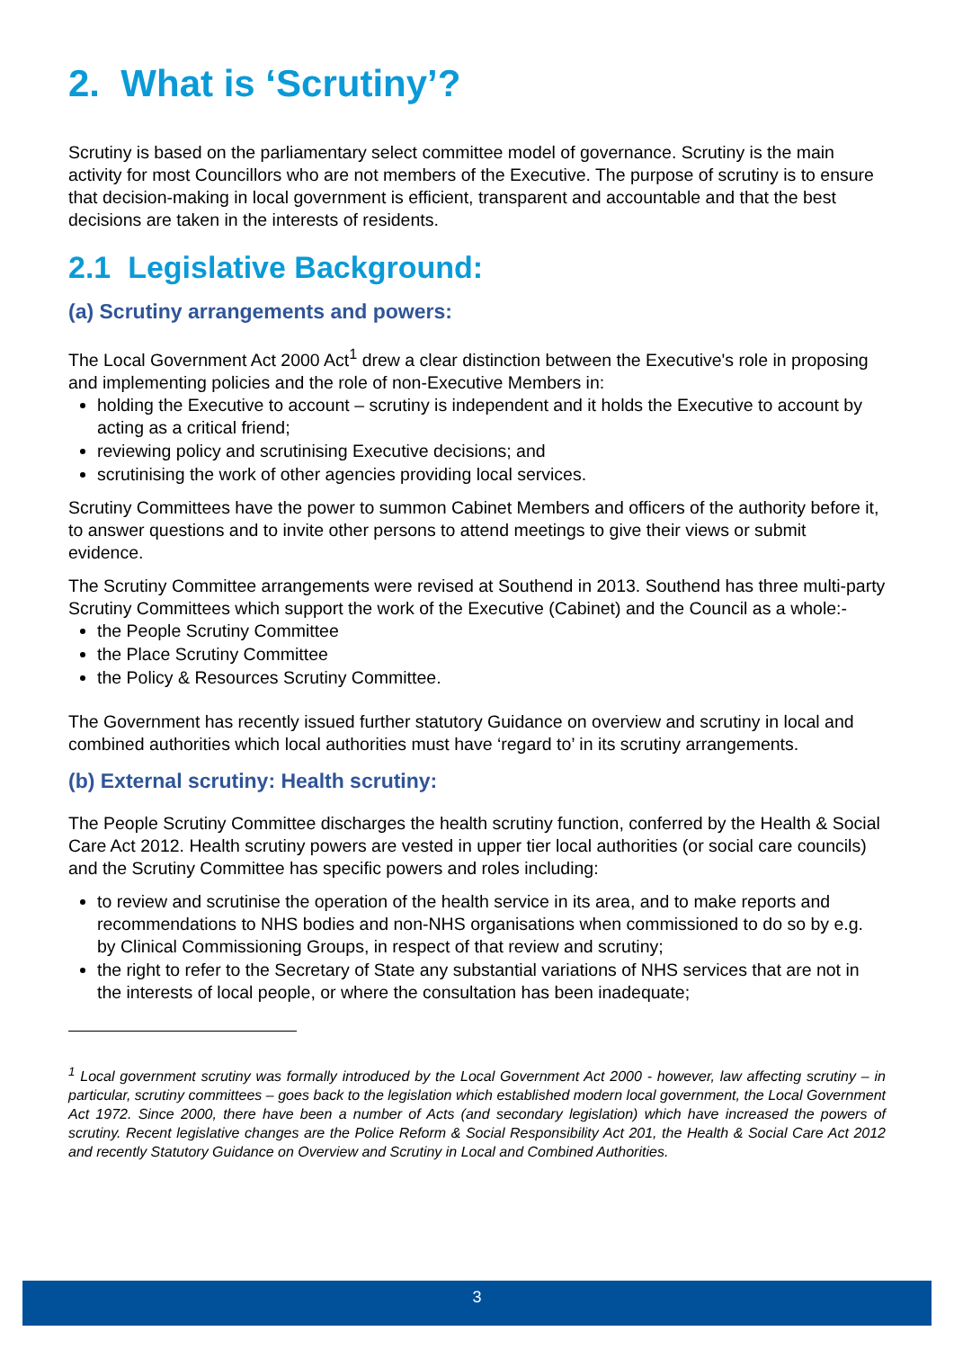2. What is ‘Scrutiny’?
Scrutiny is based on the parliamentary select committee model of governance. Scrutiny is the main activity for most Councillors who are not members of the Executive. The purpose of scrutiny is to ensure that decision-making in local government is efficient, transparent and accountable and that the best decisions are taken in the interests of residents.
2.1 Legislative Background:
(a) Scrutiny arrangements and powers:
The Local Government Act 2000 Act<sup>1</sup> drew a clear distinction between the Executive's role in proposing and implementing policies and the role of non-Executive Members in:
holding the Executive to account – scrutiny is independent and it holds the Executive to account by acting as a critical friend;
reviewing policy and scrutinising Executive decisions; and
scrutinising the work of other agencies providing local services.
Scrutiny Committees have the power to summon Cabinet Members and officers of the authority before it, to answer questions and to invite other persons to attend meetings to give their views or submit evidence.
The Scrutiny Committee arrangements were revised at Southend in 2013. Southend has three multi-party Scrutiny Committees which support the work of the Executive (Cabinet) and the Council as a whole:-
the People Scrutiny Committee
the Place Scrutiny Committee
the Policy & Resources Scrutiny Committee.
The Government has recently issued further statutory Guidance on overview and scrutiny in local and combined authorities which local authorities must have ‘regard to’ in its scrutiny arrangements.
(b) External scrutiny: Health scrutiny:
The People Scrutiny Committee discharges the health scrutiny function, conferred by the Health & Social Care Act 2012. Health scrutiny powers are vested in upper tier local authorities (or social care councils) and the Scrutiny Committee has specific powers and roles including:
to review and scrutinise the operation of the health service in its area, and to make reports and recommendations to NHS bodies and non-NHS organisations when commissioned to do so by e.g. by Clinical Commissioning Groups, in respect of that review and scrutiny;
the right to refer to the Secretary of State any substantial variations of NHS services that are not in the interests of local people, or where the consultation has been inadequate;
<sup>1</sup> Local government scrutiny was formally introduced by the Local Government Act 2000 - however, law affecting scrutiny – in particular, scrutiny committees – goes back to the legislation which established modern local government, the Local Government Act 1972. Since 2000, there have been a number of Acts (and secondary legislation) which have increased the powers of scrutiny. Recent legislative changes are the Police Reform & Social Responsibility Act 201, the Health & Social Care Act 2012 and recently Statutory Guidance on Overview and Scrutiny in Local and Combined Authorities.
3